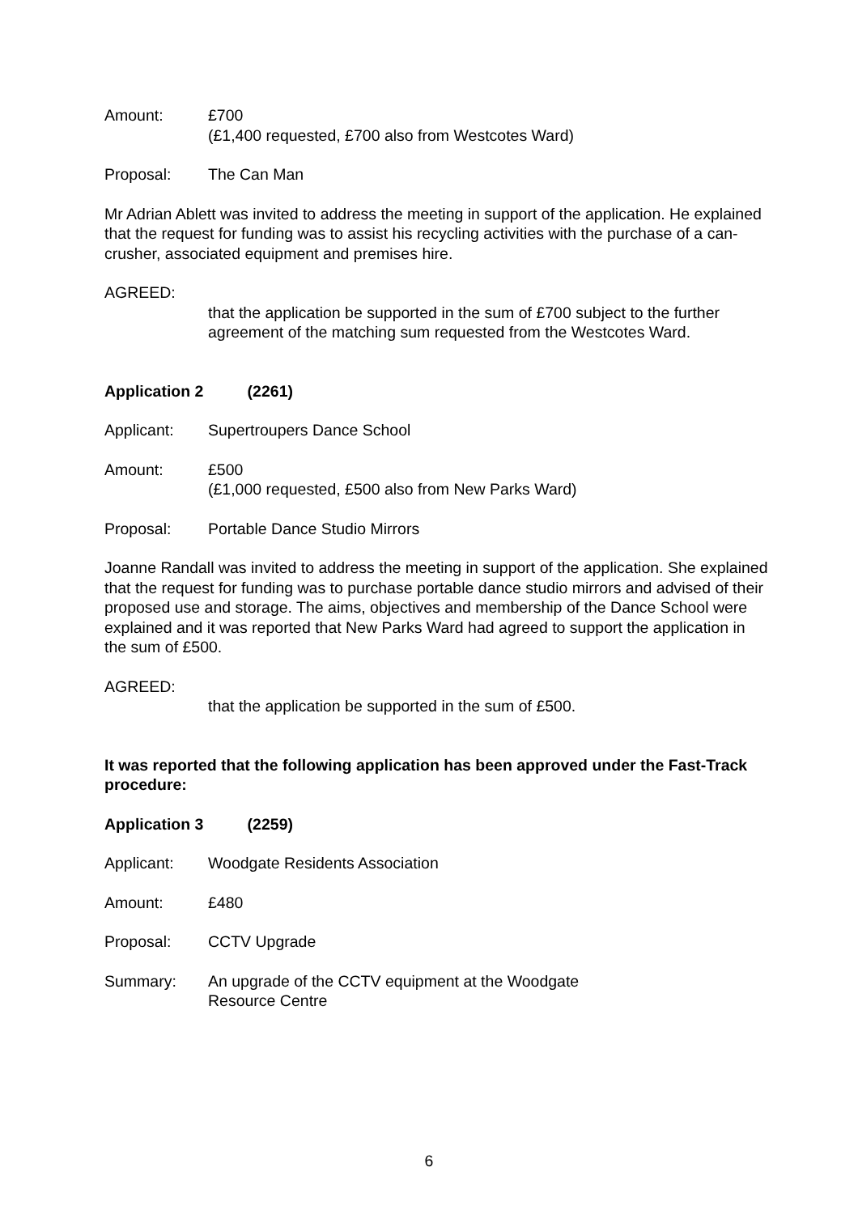Amount: £700
(£1,400 requested, £700 also from Westcotes Ward)
Proposal: The Can Man
Mr Adrian Ablett was invited to address the meeting in support of the application. He explained that the request for funding was to assist his recycling activities with the purchase of a can-crusher, associated equipment and premises hire.
AGREED:
that the application be supported in the sum of £700 subject to the further agreement of the matching sum requested from the Westcotes Ward.
Application 2 (2261)
Applicant: Supertroupers Dance School
Amount: £500
(£1,000 requested, £500 also from New Parks Ward)
Proposal: Portable Dance Studio Mirrors
Joanne Randall was invited to address the meeting in support of the application. She explained that the request for funding was to purchase portable dance studio mirrors and advised of their proposed use and storage. The aims, objectives and membership of the Dance School were explained and it was reported that New Parks Ward had agreed to support the application in the sum of £500.
AGREED:
that the application be supported in the sum of £500.
It was reported that the following application has been approved under the Fast-Track procedure:
Application 3 (2259)
Applicant: Woodgate Residents Association
Amount: £480
Proposal: CCTV Upgrade
Summary: An upgrade of the CCTV equipment at the Woodgate
Resource Centre
6